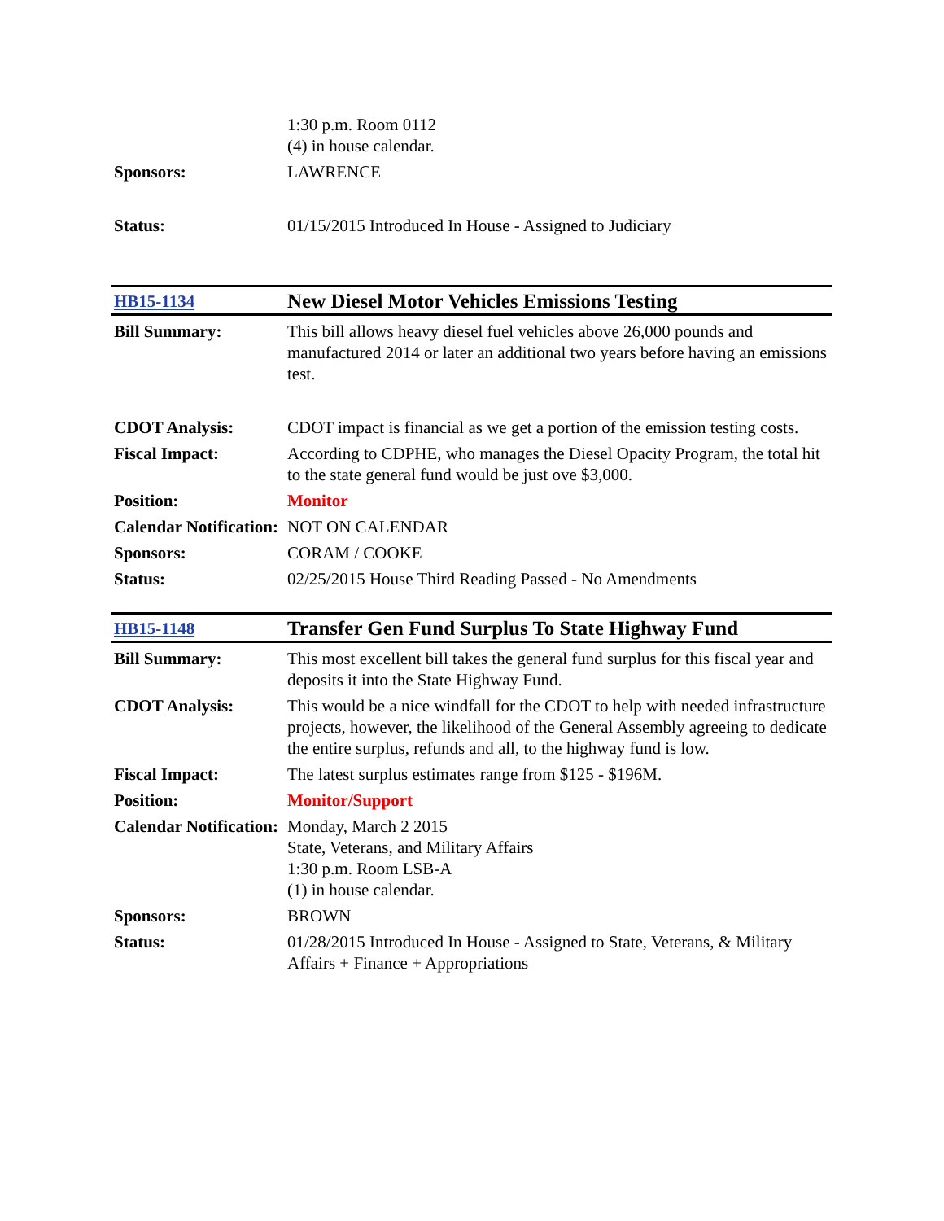| | 1:30 p.m. Room 0112 (4) in house calendar. |
| Sponsors: | LAWRENCE |
| Status: | 01/15/2015 Introduced In House - Assigned to Judiciary |
| HB15-1134 | New Diesel Motor Vehicles Emissions Testing |
| Bill Summary: | This bill allows heavy diesel fuel vehicles above 26,000 pounds and manufactured 2014 or later an additional two years before having an emissions test. |
| CDOT Analysis: | CDOT impact is financial as we get a portion of the emission testing costs. |
| Fiscal Impact: | According to CDPHE, who manages the Diesel Opacity Program, the total hit to the state general fund would be just ove $3,000. |
| Position: | Monitor |
| Calendar Notification: | NOT ON CALENDAR |
| Sponsors: | CORAM / COOKE |
| Status: | 02/25/2015 House Third Reading Passed - No Amendments |
| HB15-1148 | Transfer Gen Fund Surplus To State Highway Fund |
| Bill Summary: | This most excellent bill takes the general fund surplus for this fiscal year and deposits it into the State Highway Fund. |
| CDOT Analysis: | This would be a nice windfall for the CDOT to help with needed infrastructure projects, however, the likelihood of the General Assembly agreeing to dedicate the entire surplus, refunds and all, to the highway fund is low. |
| Fiscal Impact: | The latest surplus estimates range from $125 - $196M. |
| Position: | Monitor/Support |
| Calendar Notification: | Monday, March 2 2015 State, Veterans, and Military Affairs 1:30 p.m. Room LSB-A (1) in house calendar. |
| Sponsors: | BROWN |
| Status: | 01/28/2015 Introduced In House - Assigned to State, Veterans, & Military Affairs + Finance + Appropriations |